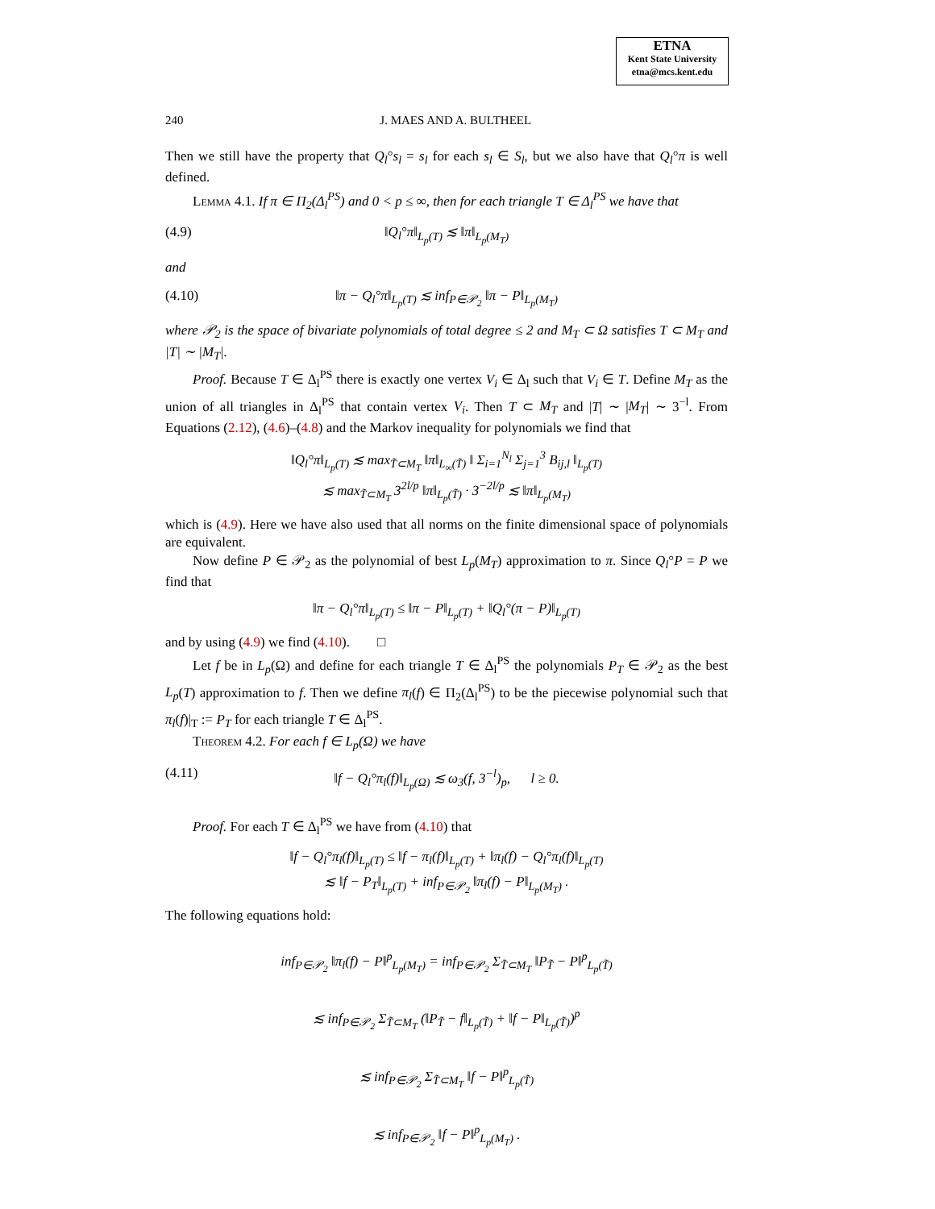ETNA
Kent State University
etna@mcs.kent.edu
240 J. MAES AND A. BULTHEEL
Then we still have the property that Q<sub>l</sub>°s<sub>l</sub> = s<sub>l</sub> for each s<sub>l</sub> ∈ S<sub>l</sub>, but we also have that Q<sub>l</sub>°π is well defined.
Lemma 4.1. If π ∈ Π<sub>2</sub>(Δ<sub>l</sub><sup>PS</sup>) and 0 < p ≤ ∞, then for each triangle T ∈ Δ<sub>l</sub><sup>PS</sup> we have that
(4.9) ‖Q<sub>l</sub>°π‖<sub>L<sub>p</sub>(T)</sub> ≲ ‖π‖<sub>L<sub>p</sub>(M<sub>T</sub>)</sub>
and
(4.10) ‖π − Q<sub>l</sub>°π‖<sub>L<sub>p</sub>(T)</sub> ≲ inf<sub>P∈𝒫<sub>2</sub></sub> ‖π − P‖<sub>L<sub>p</sub>(M<sub>T</sub>)</sub>
where 𝒫<sub>2</sub> is the space of bivariate polynomials of total degree ≤ 2 and M<sub>T</sub> ⊂ Ω satisfies T ⊂ M<sub>T</sub> and |T| ∼ |M<sub>T</sub>|.
Proof. Because T ∈ Δ<sub>l</sub><sup>PS</sup> there is exactly one vertex V<sub>i</sub> ∈ Δ<sub>l</sub> such that V<sub>i</sub> ∈ T. Define M<sub>T</sub> as the union of all triangles in Δ<sub>l</sub><sup>PS</sup> that contain vertex V<sub>i</sub>. Then T ⊂ M<sub>T</sub> and |T| ∼ |M<sub>T</sub>| ∼ 3<sup>−l</sup>. From Equations (2.12), (4.6)–(4.8) and the Markov inequality for polynomials we find that
‖Q<sub>l</sub>°π‖<sub>L<sub>p</sub>(T)</sub> ≲ max<sub>T̃⊂M<sub>T</sub></sub> ‖π‖<sub>L<sub>∞</sub>(T̃)</sub> ‖ Σ<sub>i=1</sub><sup>N<sub>l</sub></sup> Σ<sub>j=1</sub><sup>3</sup> B<sub>ij,l</sub> ‖<sub>L<sub>p</sub>(T)</sub>
≲ max<sub>T̃⊂M<sub>T</sub></sub> 3<sup>2l/p</sup> ‖π‖<sub>L<sub>p</sub>(T̃)</sub> · 3<sup>−2l/p</sup> ≲ ‖π‖<sub>L<sub>p</sub>(M<sub>T</sub>)</sub>
which is (4.9). Here we have also used that all norms on the finite dimensional space of polynomials are equivalent.
Now define P ∈ 𝒫<sub>2</sub> as the polynomial of best L<sub>p</sub>(M<sub>T</sub>) approximation to π. Since Q<sub>l</sub>°P = P we find that
‖π − Q<sub>l</sub>°π‖<sub>L<sub>p</sub>(T)</sub> ≤ ‖π − P‖<sub>L<sub>p</sub>(T)</sub> + ‖Q<sub>l</sub>°(π − P)‖<sub>L<sub>p</sub>(T)</sub>
and by using (4.9) we find (4.10). □
Let f be in L<sub>p</sub>(Ω) and define for each triangle T ∈ Δ<sub>l</sub><sup>PS</sup> the polynomials P<sub>T</sub> ∈ 𝒫<sub>2</sub> as the best L<sub>p</sub>(T) approximation to f. Then we define π<sub>l</sub>(f) ∈ Π<sub>2</sub>(Δ<sub>l</sub><sup>PS</sup>) to be the piecewise polynomial such that π<sub>l</sub>(f)|<sub>T</sub> := P<sub>T</sub> for each triangle T ∈ Δ<sub>l</sub><sup>PS</sup>.
Theorem 4.2. For each f ∈ L<sub>p</sub>(Ω) we have
(4.11) ‖f − Q<sub>l</sub>°π<sub>l</sub>(f)‖<sub>L<sub>p</sub>(Ω)</sub> ≲ ω<sub>3</sub>(f, 3<sup>−l</sup>)<sub>p</sub>, l ≥ 0.
Proof. For each T ∈ Δ<sub>l</sub><sup>PS</sup> we have from (4.10) that
‖f − Q<sub>l</sub>°π<sub>l</sub>(f)‖<sub>L<sub>p</sub>(T)</sub> ≤ ‖f − π<sub>l</sub>(f)‖<sub>L<sub>p</sub>(T)</sub> + ‖π<sub>l</sub>(f) − Q<sub>l</sub>°π<sub>l</sub>(f)‖<sub>L<sub>p</sub>(T)</sub>
≲ ‖f − P<sub>T</sub>‖<sub>L<sub>p</sub>(T)</sub> + inf<sub>P∈𝒫<sub>2</sub></sub> ‖π<sub>l</sub>(f) − P‖<sub>L<sub>p</sub>(M<sub>T</sub>)</sub> .
The following equations hold:
inf<sub>P∈𝒫<sub>2</sub></sub> ‖π<sub>l</sub>(f) − P‖<sup>p</sup><sub>L<sub>p</sub>(M<sub>T</sub>)</sub> = inf<sub>P∈𝒫<sub>2</sub></sub> Σ<sub>T̃⊂M<sub>T</sub></sub> ‖P<sub>T̃</sub> − P‖<sup>p</sup><sub>L<sub>p</sub>(T̃)</sub>
≲ inf<sub>P∈𝒫<sub>2</sub></sub> Σ<sub>T̃⊂M<sub>T</sub></sub> (‖P<sub>T̃</sub> − f‖<sub>L<sub>p</sub>(T̃)</sub> + ‖f − P‖<sub>L<sub>p</sub>(T̃)</sub>)<sup>p</sup>
≲ inf<sub>P∈𝒫<sub>2</sub></sub> Σ<sub>T̃⊂M<sub>T</sub></sub> ‖f − P‖<sup>p</sup><sub>L<sub>p</sub>(T̃)</sub>
≲ inf<sub>P∈𝒫<sub>2</sub></sub> ‖f − P‖<sup>p</sup><sub>L<sub>p</sub>(M<sub>T</sub>)</sub> .